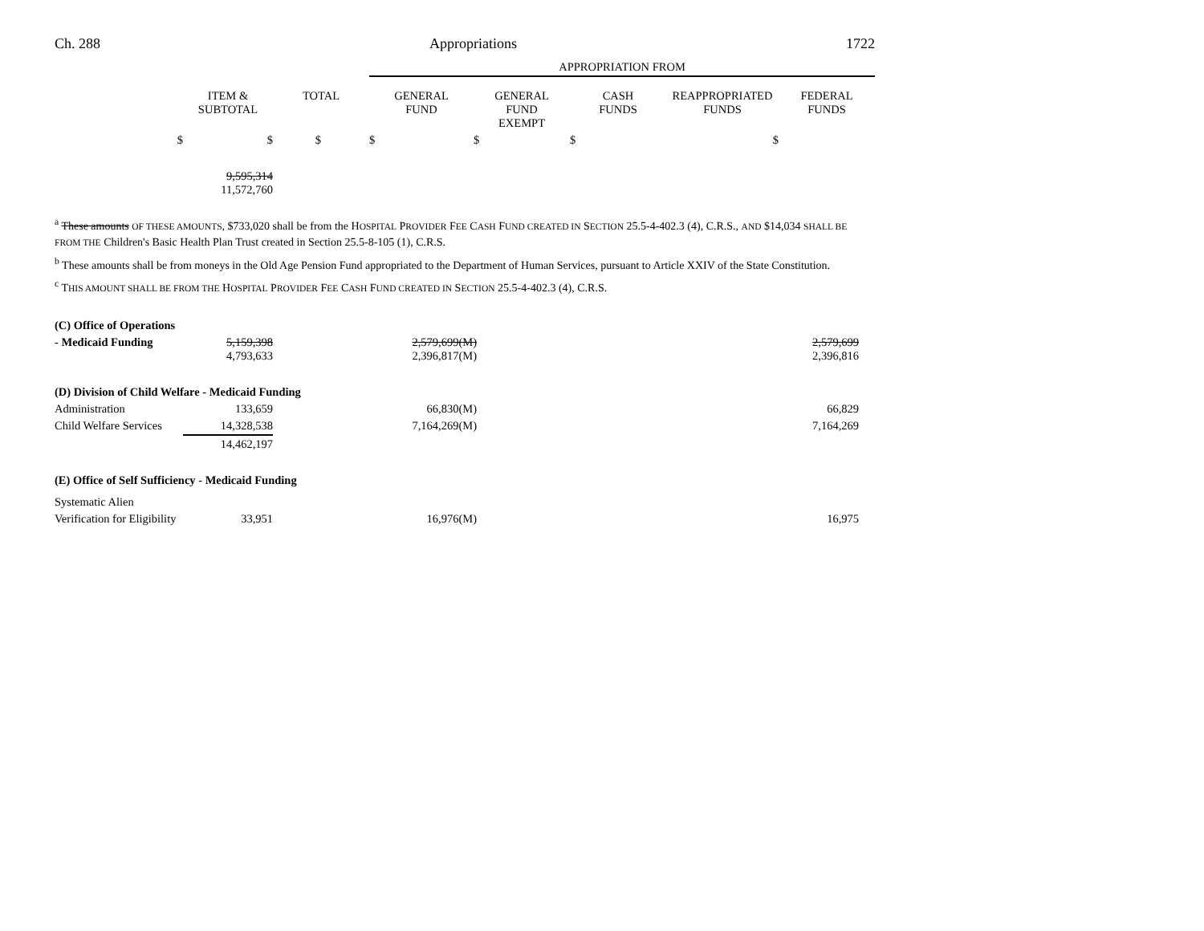Ch. 288 Appropriations 1722
| | | | APPROPRIATION FROM | | | | |
| | ITEM & SUBTOTAL | TOTAL | GENERAL FUND | GENERAL FUND EXEMPT | CASH FUNDS | REAPPROPRIATED FUNDS | FEDERAL FUNDS |
| $ | $ | $ | $ | $ | $ | $ | |
| | 9,595,314 11,572,760 | | | | | | |
<sup>a</sup> These amounts OF THESE AMOUNTS, $733,020 shall be from the HOSPITAL PROVIDER FEE CASH FUND CREATED IN SECTION 25.5-4-402.3 (4), C.R.S., AND $14,034 SHALL BE FROM THE Children's Basic Health Plan Trust created in Section 25.5-8-105 (1), C.R.S.
<sup>b</sup> These amounts shall be from moneys in the Old Age Pension Fund appropriated to the Department of Human Services, pursuant to Article XXIV of the State Constitution.
<sup>c</sup> THIS AMOUNT SHALL BE FROM THE HOSPITAL PROVIDER FEE CASH FUND CREATED IN SECTION 25.5-4-402.3 (4), C.R.S.
| (C) Office of Operations | | | | | |
| - Medicaid Funding | 5,159,398 4,793,633 | | 2,579,699(M) 2,396,817(M) | 2,579,699 2,396,816 | |
| (D) Division of Child Welfare - Medicaid Funding | | | | | |
| Administration | 133,659 | | 66,830(M) | 66,829 | |
| Child Welfare Services | 14,328,538 | | 7,164,269(M) | 7,164,269 | |
| | 14,462,197 | | | | |
| (E) Office of Self Sufficiency - Medicaid Funding | | | | | |
| Systematic Alien | | | | | |
| Verification for Eligibility | 33,951 | | 16,976(M) | 16,975 | |